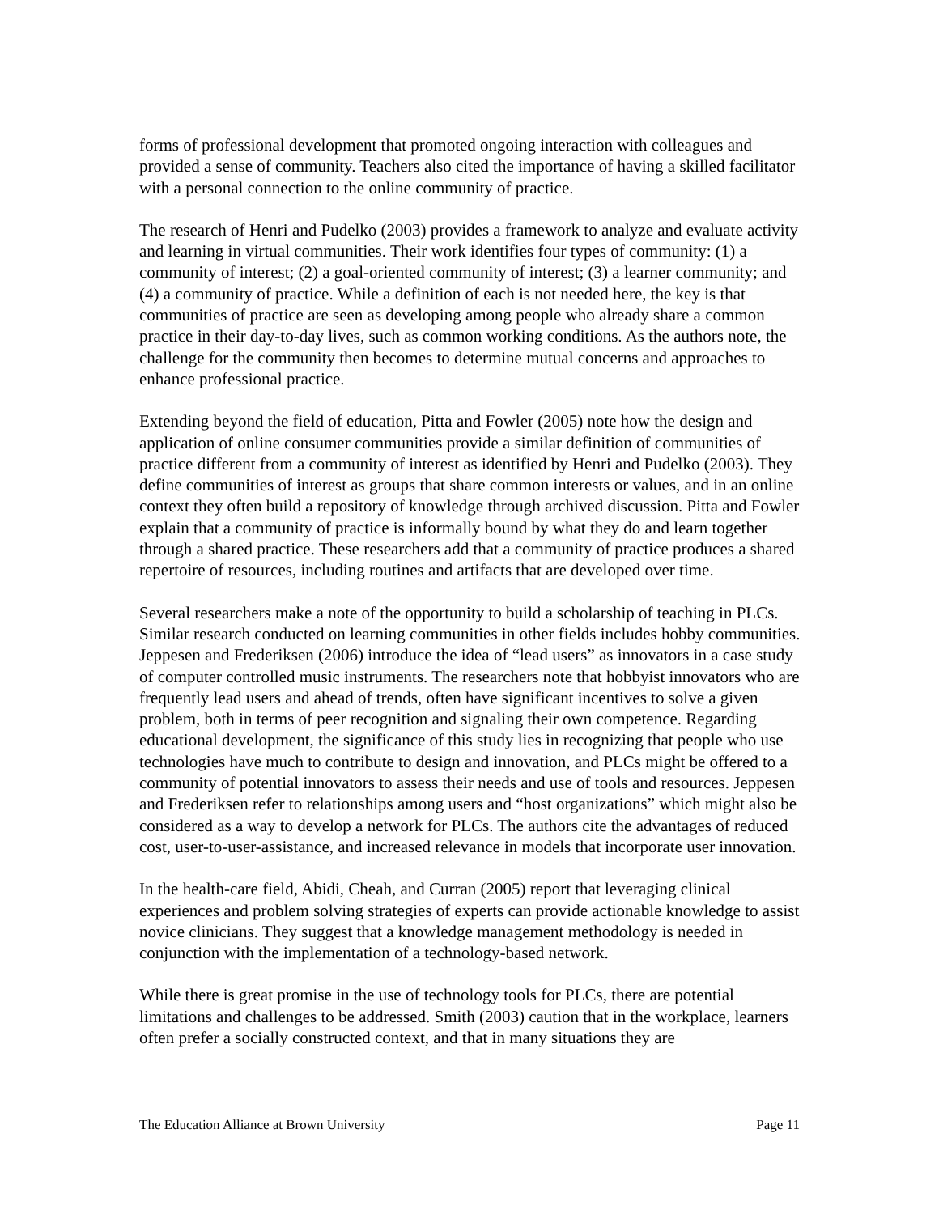forms of professional development that promoted ongoing interaction with colleagues and provided a sense of community. Teachers also cited the importance of having a skilled facilitator with a personal connection to the online community of practice.
The research of Henri and Pudelko (2003) provides a framework to analyze and evaluate activity and learning in virtual communities. Their work identifies four types of community: (1) a community of interest; (2) a goal-oriented community of interest; (3) a learner community; and (4) a community of practice. While a definition of each is not needed here, the key is that communities of practice are seen as developing among people who already share a common practice in their day-to-day lives, such as common working conditions. As the authors note, the challenge for the community then becomes to determine mutual concerns and approaches to enhance professional practice.
Extending beyond the field of education, Pitta and Fowler (2005) note how the design and application of online consumer communities provide a similar definition of communities of practice different from a community of interest as identified by Henri and Pudelko (2003). They define communities of interest as groups that share common interests or values, and in an online context they often build a repository of knowledge through archived discussion. Pitta and Fowler explain that a community of practice is informally bound by what they do and learn together through a shared practice. These researchers add that a community of practice produces a shared repertoire of resources, including routines and artifacts that are developed over time.
Several researchers make a note of the opportunity to build a scholarship of teaching in PLCs. Similar research conducted on learning communities in other fields includes hobby communities. Jeppesen and Frederiksen (2006) introduce the idea of “lead users” as innovators in a case study of computer controlled music instruments. The researchers note that hobbyist innovators who are frequently lead users and ahead of trends, often have significant incentives to solve a given problem, both in terms of peer recognition and signaling their own competence. Regarding educational development, the significance of this study lies in recognizing that people who use technologies have much to contribute to design and innovation, and PLCs might be offered to a community of potential innovators to assess their needs and use of tools and resources. Jeppesen and Frederiksen refer to relationships among users and “host organizations” which might also be considered as a way to develop a network for PLCs. The authors cite the advantages of reduced cost, user-to-user-assistance, and increased relevance in models that incorporate user innovation.
In the health-care field, Abidi, Cheah, and Curran (2005) report that leveraging clinical experiences and problem solving strategies of experts can provide actionable knowledge to assist novice clinicians. They suggest that a knowledge management methodology is needed in conjunction with the implementation of a technology-based network.
While there is great promise in the use of technology tools for PLCs, there are potential limitations and challenges to be addressed. Smith (2003) caution that in the workplace, learners often prefer a socially constructed context, and that in many situations they are
The Education Alliance at Brown University Page 11